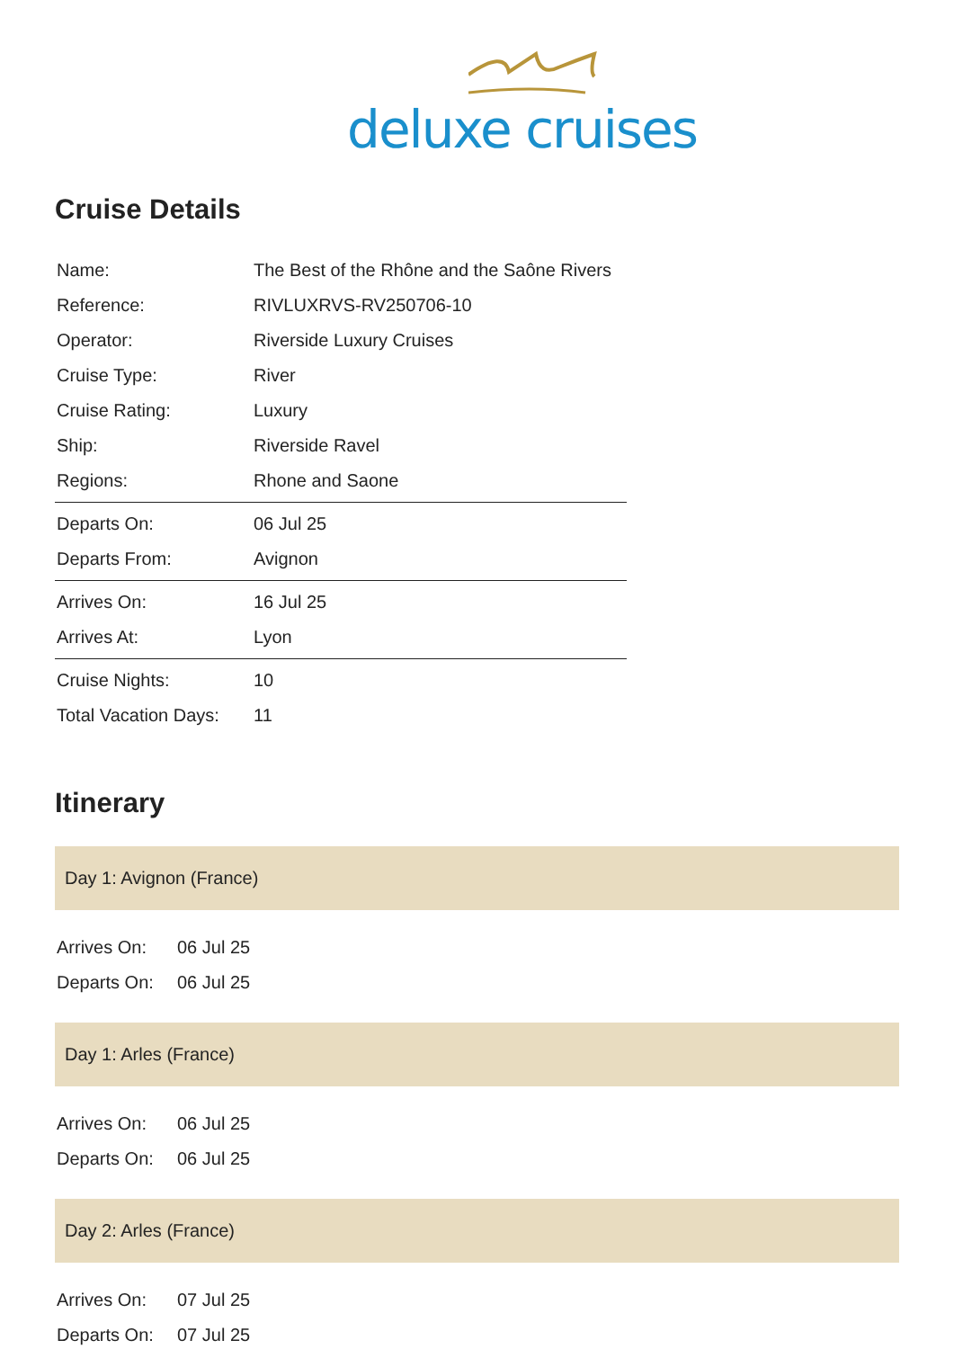deluxe cruises
Cruise Details
| Name: | The Best of the Rhône and the Saône Rivers |
| Reference: | RIVLUXRVS-RV250706-10 |
| Operator: | Riverside Luxury Cruises |
| Cruise Type: | River |
| Cruise Rating: | Luxury |
| Ship: | Riverside Ravel |
| Regions: | Rhone and Saone |
| Departs On: | 06 Jul 25 |
| Departs From: | Avignon |
| Arrives On: | 16 Jul 25 |
| Arrives At: | Lyon |
| Cruise Nights: | 10 |
| Total Vacation Days: | 11 |
Itinerary
Day 1: Avignon (France)
| Arrives On: | 06 Jul 25 |
| Departs On: | 06 Jul 25 |
Day 1: Arles (France)
| Arrives On: | 06 Jul 25 |
| Departs On: | 06 Jul 25 |
Day 2: Arles (France)
| Arrives On: | 07 Jul 25 |
| Departs On: | 07 Jul 25 |